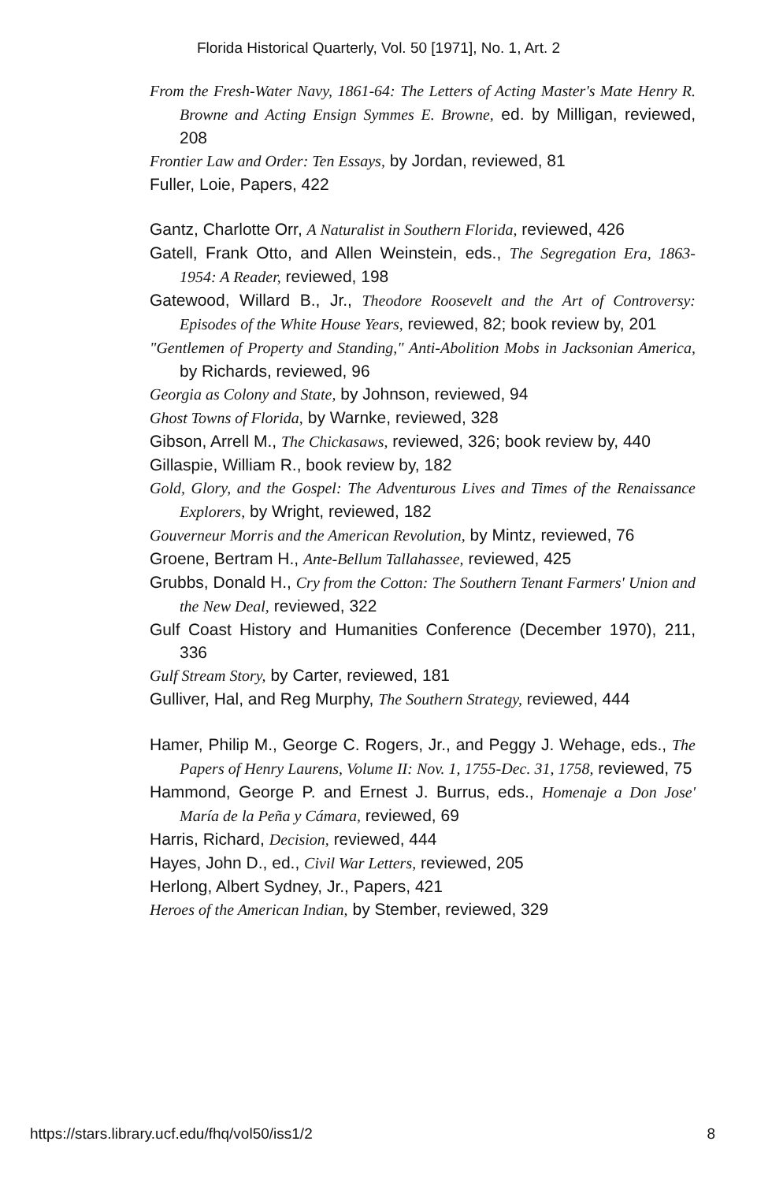Florida Historical Quarterly, Vol. 50 [1971], No. 1, Art. 2
From the Fresh-Water Navy, 1861-64: The Letters of Acting Master's Mate Henry R. Browne and Acting Ensign Symmes E. Browne, ed. by Milligan, reviewed, 208
Frontier Law and Order: Ten Essays, by Jordan, reviewed, 81
Fuller, Loie, Papers, 422
Gantz, Charlotte Orr, A Naturalist in Southern Florida, reviewed, 426
Gatell, Frank Otto, and Allen Weinstein, eds., The Segregation Era, 1863-1954: A Reader, reviewed, 198
Gatewood, Willard B., Jr., Theodore Roosevelt and the Art of Controversy: Episodes of the White House Years, reviewed, 82; book review by, 201
"Gentlemen of Property and Standing," Anti-Abolition Mobs in Jacksonian America, by Richards, reviewed, 96
Georgia as Colony and State, by Johnson, reviewed, 94
Ghost Towns of Florida, by Warnke, reviewed, 328
Gibson, Arrell M., The Chickasaws, reviewed, 326; book review by, 440
Gillaspie, William R., book review by, 182
Gold, Glory, and the Gospel: The Adventurous Lives and Times of the Renaissance Explorers, by Wright, reviewed, 182
Gouverneur Morris and the American Revolution, by Mintz, reviewed, 76
Groene, Bertram H., Ante-Bellum Tallahassee, reviewed, 425
Grubbs, Donald H., Cry from the Cotton: The Southern Tenant Farmers' Union and the New Deal, reviewed, 322
Gulf Coast History and Humanities Conference (December 1970), 211, 336
Gulf Stream Story, by Carter, reviewed, 181
Gulliver, Hal, and Reg Murphy, The Southern Strategy, reviewed, 444
Hamer, Philip M., George C. Rogers, Jr., and Peggy J. Wehage, eds., The Papers of Henry Laurens, Volume II: Nov. 1, 1755-Dec. 31, 1758, reviewed, 75
Hammond, George P. and Ernest J. Burrus, eds., Homenaje a Don Jose' María de la Peña y Cámara, reviewed, 69
Harris, Richard, Decision, reviewed, 444
Hayes, John D., ed., Civil War Letters, reviewed, 205
Herlong, Albert Sydney, Jr., Papers, 421
Heroes of the American Indian, by Stember, reviewed, 329
https://stars.library.ucf.edu/fhq/vol50/iss1/2 8